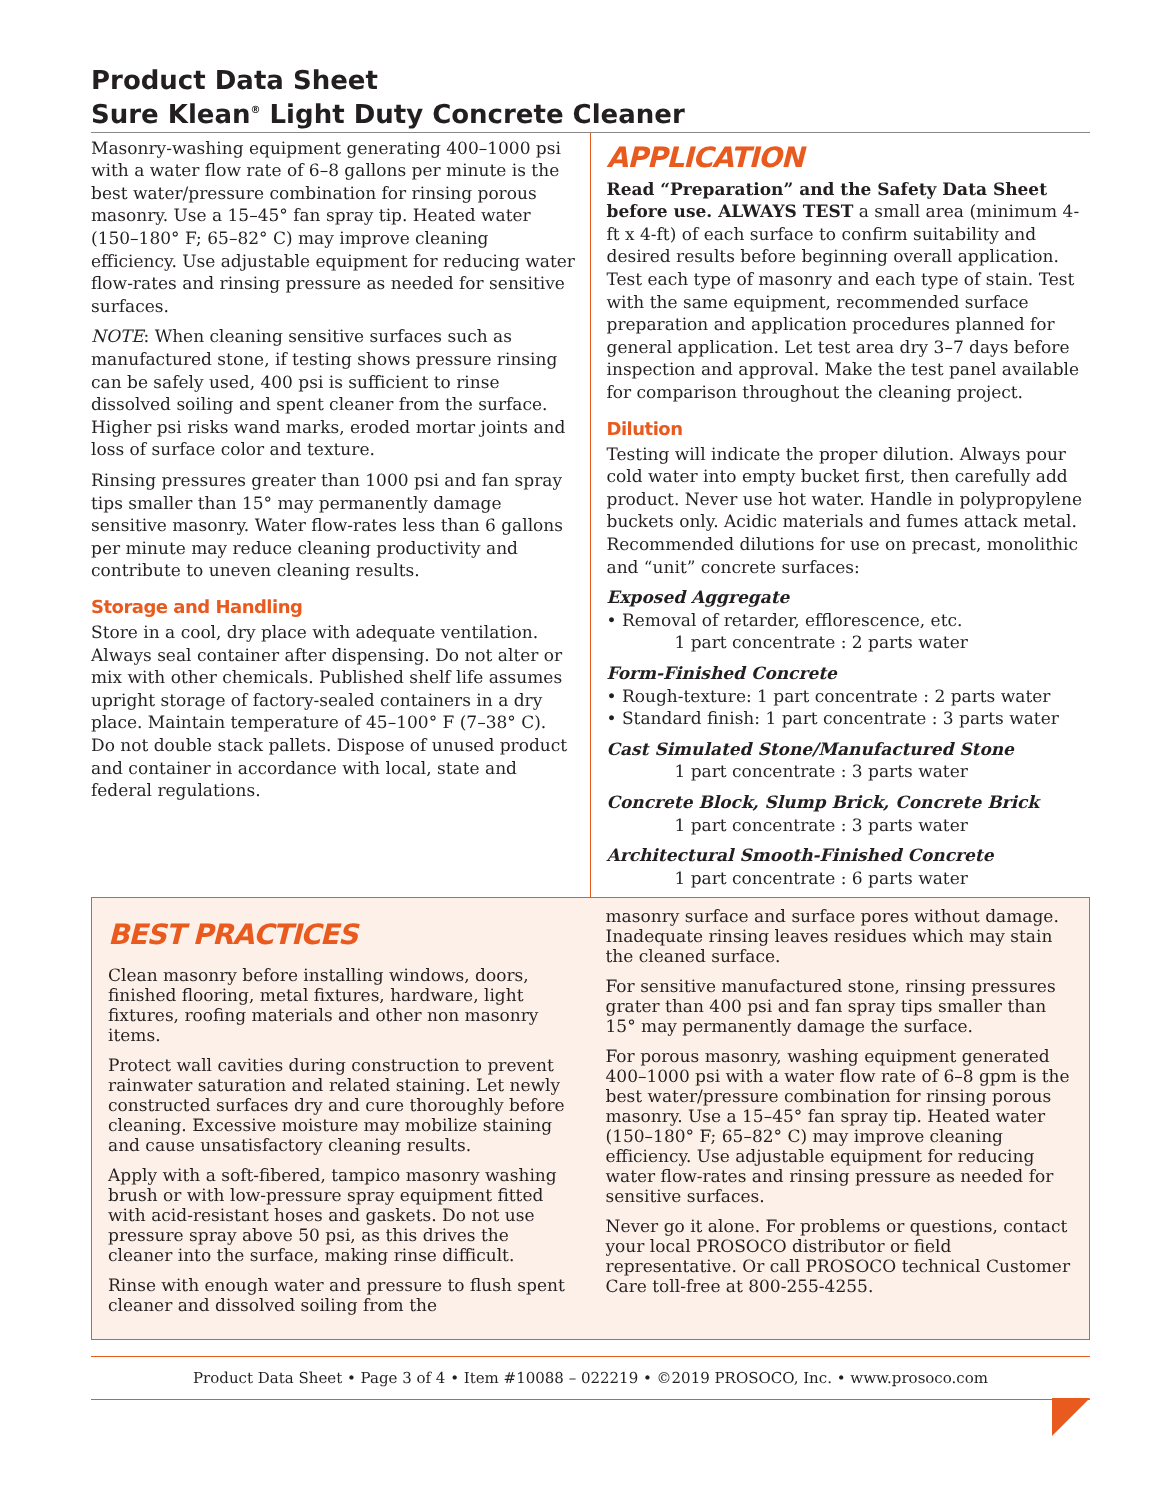Product Data Sheet
Sure Klean<sup>®</sup> Light Duty Concrete Cleaner
Masonry-washing equipment generating 400–1000 psi with a water flow rate of 6–8 gallons per minute is the best water/pressure combination for rinsing porous masonry. Use a 15–45° fan spray tip. Heated water (150–180° F; 65–82° C) may improve cleaning efficiency. Use adjustable equipment for reducing water flow-rates and rinsing pressure as needed for sensitive surfaces.
NOTE: When cleaning sensitive surfaces such as manufactured stone, if testing shows pressure rinsing can be safely used, 400 psi is sufficient to rinse dissolved soiling and spent cleaner from the surface. Higher psi risks wand marks, eroded mortar joints and loss of surface color and texture.
Rinsing pressures greater than 1000 psi and fan spray tips smaller than 15° may permanently damage sensitive masonry. Water flow-rates less than 6 gallons per minute may reduce cleaning productivity and contribute to uneven cleaning results.
Storage and Handling
Store in a cool, dry place with adequate ventilation. Always seal container after dispensing. Do not alter or mix with other chemicals. Published shelf life assumes upright storage of factory-sealed containers in a dry place. Maintain temperature of 45–100° F (7–38° C). Do not double stack pallets. Dispose of unused product and container in accordance with local, state and federal regulations.
APPLICATION
Read “Preparation” and the Safety Data Sheet before use. ALWAYS TEST a small area (minimum 4-ft x 4-ft) of each surface to confirm suitability and desired results before beginning overall application. Test each type of masonry and each type of stain. Test with the same equipment, recommended surface preparation and application procedures planned for general application. Let test area dry 3–7 days before inspection and approval. Make the test panel available for comparison throughout the cleaning project.
Dilution
Testing will indicate the proper dilution. Always pour cold water into empty bucket first, then carefully add product. Never use hot water. Handle in polypropylene buckets only. Acidic materials and fumes attack metal. Recommended dilutions for use on precast, monolithic and “unit” concrete surfaces:
Exposed Aggregate
• Removal of retarder, efflorescence, etc.
1 part concentrate : 2 parts water
Form-Finished Concrete
• Rough-texture: 1 part concentrate : 2 parts water
• Standard finish: 1 part concentrate : 3 parts water
Cast Simulated Stone/Manufactured Stone
1 part concentrate : 3 parts water
Concrete Block, Slump Brick, Concrete Brick
1 part concentrate : 3 parts water
Architectural Smooth-Finished Concrete
1 part concentrate : 6 parts water
BEST PRACTICES
Clean masonry before installing windows, doors, finished flooring, metal fixtures, hardware, light fixtures, roofing materials and other non masonry items.
Protect wall cavities during construction to prevent rainwater saturation and related staining. Let newly constructed surfaces dry and cure thoroughly before cleaning. Excessive moisture may mobilize staining and cause unsatisfactory cleaning results.
Apply with a soft-fibered, tampico masonry washing brush or with low-pressure spray equipment fitted with acid-resistant hoses and gaskets. Do not use pressure spray above 50 psi, as this drives the cleaner into the surface, making rinse difficult.
Rinse with enough water and pressure to flush spent cleaner and dissolved soiling from the
masonry surface and surface pores without damage. Inadequate rinsing leaves residues which may stain the cleaned surface.
For sensitive manufactured stone, rinsing pressures grater than 400 psi and fan spray tips smaller than 15° may permanently damage the surface.
For porous masonry, washing equipment generated 400–1000 psi with a water flow rate of 6–8 gpm is the best water/pressure combination for rinsing porous masonry. Use a 15–45° fan spray tip. Heated water (150–180° F; 65–82° C) may improve cleaning efficiency. Use adjustable equipment for reducing water flow-rates and rinsing pressure as needed for sensitive surfaces.
Never go it alone. For problems or questions, contact your local PROSOCO distributor or field representative. Or call PROSOCO technical Customer Care toll-free at 800-255-4255.
Product Data Sheet • Page 3 of 4 • Item #10088 – 022219 • ©2019 PROSOCO, Inc. • www.prosoco.com